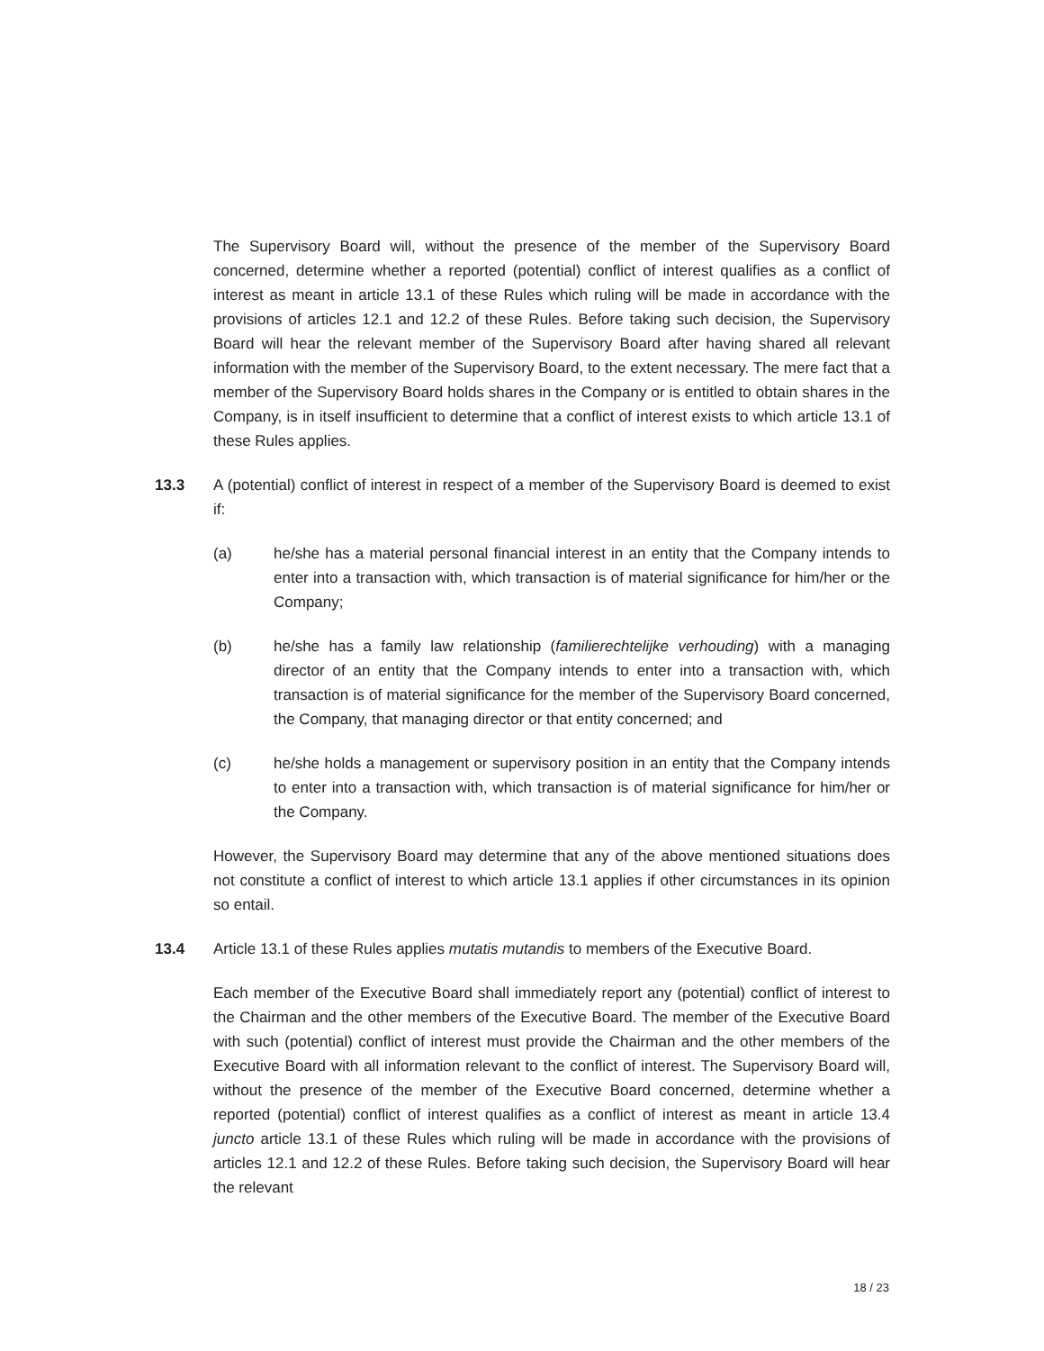The Supervisory Board will, without the presence of the member of the Supervisory Board concerned, determine whether a reported (potential) conflict of interest qualifies as a conflict of interest as meant in article 13.1 of these Rules which ruling will be made in accordance with the provisions of articles 12.1 and 12.2 of these Rules. Before taking such decision, the Supervisory Board will hear the relevant member of the Supervisory Board after having shared all relevant information with the member of the Supervisory Board, to the extent necessary. The mere fact that a member of the Supervisory Board holds shares in the Company or is entitled to obtain shares in the Company, is in itself insufficient to determine that a conflict of interest exists to which article 13.1 of these Rules applies.
13.3 A (potential) conflict of interest in respect of a member of the Supervisory Board is deemed to exist if:
(a) he/she has a material personal financial interest in an entity that the Company intends to enter into a transaction with, which transaction is of material significance for him/her or the Company;
(b) he/she has a family law relationship (familierechtelijke verhouding) with a managing director of an entity that the Company intends to enter into a transaction with, which transaction is of material significance for the member of the Supervisory Board concerned, the Company, that managing director or that entity concerned; and
(c) he/she holds a management or supervisory position in an entity that the Company intends to enter into a transaction with, which transaction is of material significance for him/her or the Company.
However, the Supervisory Board may determine that any of the above mentioned situations does not constitute a conflict of interest to which article 13.1 applies if other circumstances in its opinion so entail.
13.4 Article 13.1 of these Rules applies mutatis mutandis to members of the Executive Board.
Each member of the Executive Board shall immediately report any (potential) conflict of interest to the Chairman and the other members of the Executive Board. The member of the Executive Board with such (potential) conflict of interest must provide the Chairman and the other members of the Executive Board with all information relevant to the conflict of interest. The Supervisory Board will, without the presence of the member of the Executive Board concerned, determine whether a reported (potential) conflict of interest qualifies as a conflict of interest as meant in article 13.4 juncto article 13.1 of these Rules which ruling will be made in accordance with the provisions of articles 12.1 and 12.2 of these Rules. Before taking such decision, the Supervisory Board will hear the relevant
18 / 23